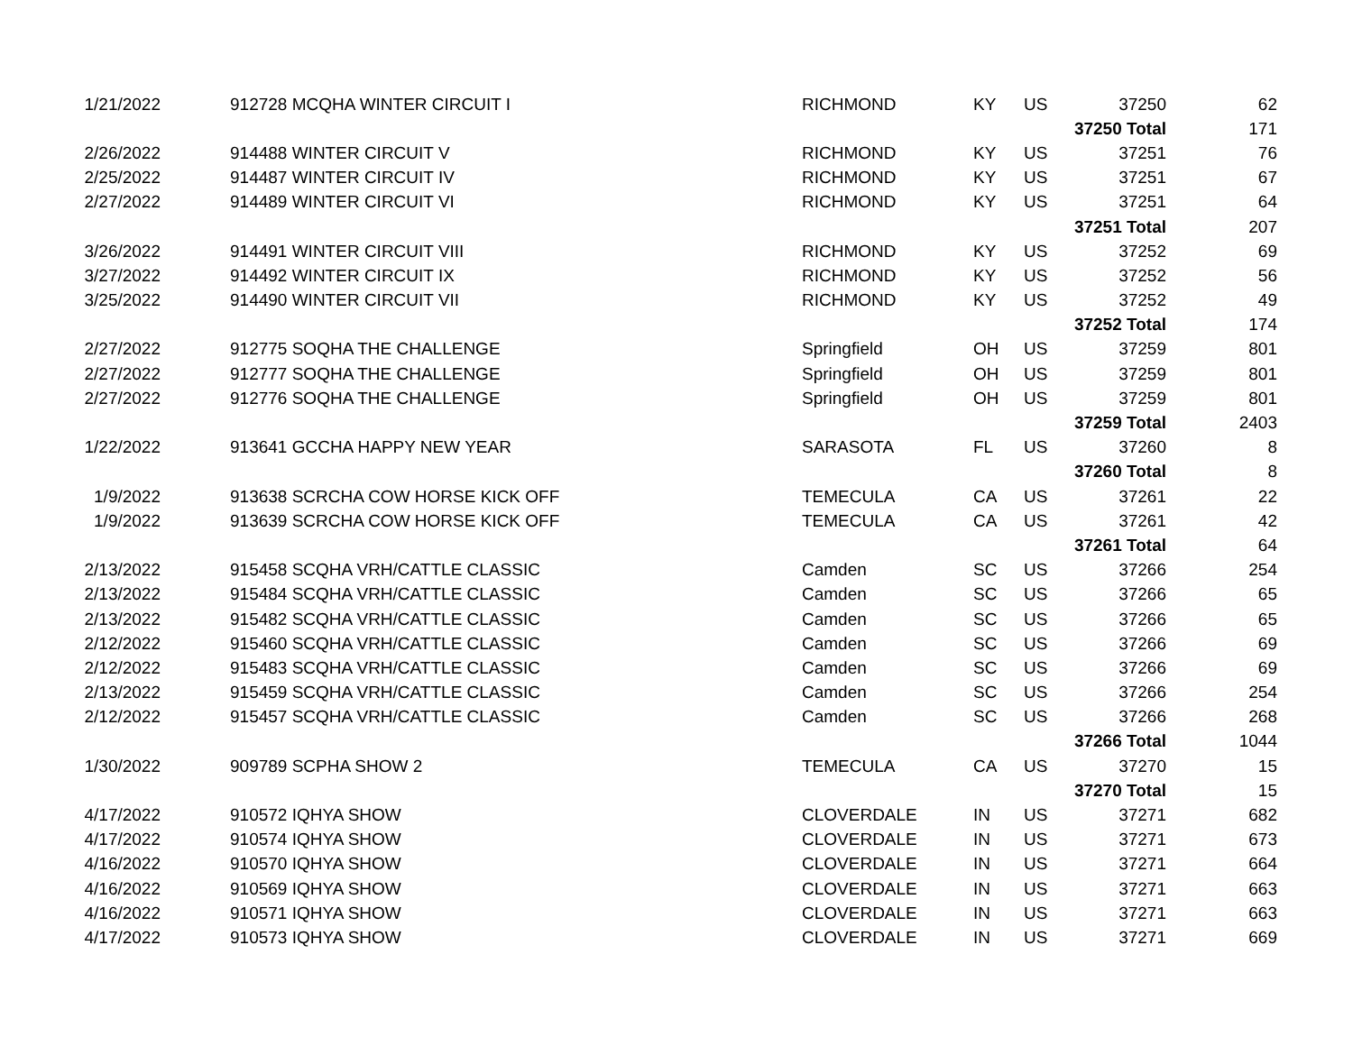| 1/21/2022 | 912728 MCQHA WINTER CIRCUIT I | RICHMOND | KY | US | 37250 | 62 |
| | | | | | 37250 Total | 171 |
| 2/26/2022 | 914488 WINTER CIRCUIT V | RICHMOND | KY | US | 37251 | 76 |
| 2/25/2022 | 914487 WINTER CIRCUIT IV | RICHMOND | KY | US | 37251 | 67 |
| 2/27/2022 | 914489 WINTER CIRCUIT VI | RICHMOND | KY | US | 37251 | 64 |
| | | | | | 37251 Total | 207 |
| 3/26/2022 | 914491 WINTER CIRCUIT VIII | RICHMOND | KY | US | 37252 | 69 |
| 3/27/2022 | 914492 WINTER CIRCUIT IX | RICHMOND | KY | US | 37252 | 56 |
| 3/25/2022 | 914490 WINTER CIRCUIT VII | RICHMOND | KY | US | 37252 | 49 |
| | | | | | 37252 Total | 174 |
| 2/27/2022 | 912775 SOQHA THE CHALLENGE | Springfield | OH | US | 37259 | 801 |
| 2/27/2022 | 912777 SOQHA THE CHALLENGE | Springfield | OH | US | 37259 | 801 |
| 2/27/2022 | 912776 SOQHA THE CHALLENGE | Springfield | OH | US | 37259 | 801 |
| | | | | | 37259 Total | 2403 |
| 1/22/2022 | 913641 GCCHA HAPPY NEW YEAR | SARASOTA | FL | US | 37260 | 8 |
| | | | | | 37260 Total | 8 |
| 1/9/2022 | 913638 SCRCHA COW HORSE KICK OFF | TEMECULA | CA | US | 37261 | 22 |
| 1/9/2022 | 913639 SCRCHA COW HORSE KICK OFF | TEMECULA | CA | US | 37261 | 42 |
| | | | | | 37261 Total | 64 |
| 2/13/2022 | 915458 SCQHA VRH/CATTLE CLASSIC | Camden | SC | US | 37266 | 254 |
| 2/13/2022 | 915484 SCQHA VRH/CATTLE CLASSIC | Camden | SC | US | 37266 | 65 |
| 2/13/2022 | 915482 SCQHA VRH/CATTLE CLASSIC | Camden | SC | US | 37266 | 65 |
| 2/12/2022 | 915460 SCQHA VRH/CATTLE CLASSIC | Camden | SC | US | 37266 | 69 |
| 2/12/2022 | 915483 SCQHA VRH/CATTLE CLASSIC | Camden | SC | US | 37266 | 69 |
| 2/13/2022 | 915459 SCQHA VRH/CATTLE CLASSIC | Camden | SC | US | 37266 | 254 |
| 2/12/2022 | 915457 SCQHA VRH/CATTLE CLASSIC | Camden | SC | US | 37266 | 268 |
| | | | | | 37266 Total | 1044 |
| 1/30/2022 | 909789 SCPHA SHOW 2 | TEMECULA | CA | US | 37270 | 15 |
| | | | | | 37270 Total | 15 |
| 4/17/2022 | 910572 IQHYA SHOW | CLOVERDALE | IN | US | 37271 | 682 |
| 4/17/2022 | 910574 IQHYA SHOW | CLOVERDALE | IN | US | 37271 | 673 |
| 4/16/2022 | 910570 IQHYA SHOW | CLOVERDALE | IN | US | 37271 | 664 |
| 4/16/2022 | 910569 IQHYA SHOW | CLOVERDALE | IN | US | 37271 | 663 |
| 4/16/2022 | 910571 IQHYA SHOW | CLOVERDALE | IN | US | 37271 | 663 |
| 4/17/2022 | 910573 IQHYA SHOW | CLOVERDALE | IN | US | 37271 | 669 |